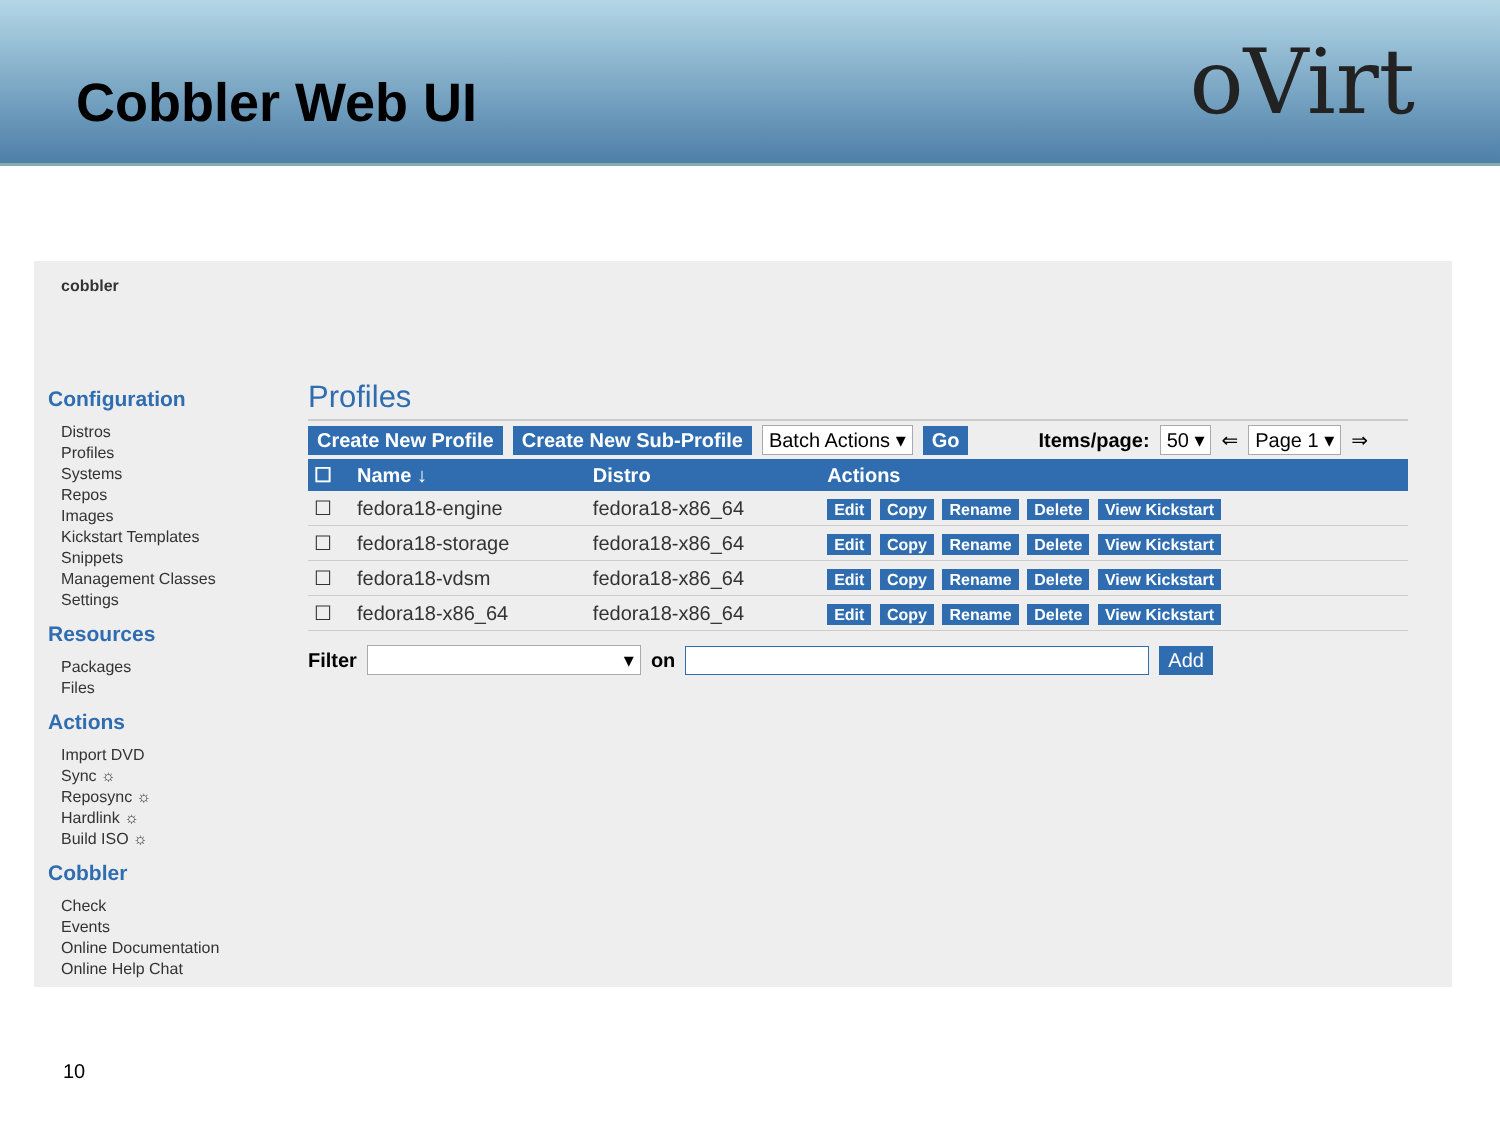Cobbler Web UI
oVirt
cobbler
Configuration
Distros
Profiles
Systems
Repos
Images
Kickstart Templates
Snippets
Management Classes
Settings
Resources
Packages
Files
Actions
Import DVD
Sync ☼
Reposync ☼
Hardlink ☼
Build ISO ☼
Cobbler
Check
Events
Online Documentation
Online Help Chat
Profiles
Create New Profile Create New Sub-Profile Batch Actions ▾ Go Items/page: 50 ▾ ⇐ Page 1 ▾ ⇒
| ☐ | Name ↓ | Distro | Actions |
| --- | --- | --- | --- |
| ☐ | fedora18-engine | fedora18-x86_64 | Edit Copy Rename Delete View Kickstart |
| ☐ | fedora18-storage | fedora18-x86_64 | Edit Copy Rename Delete View Kickstart |
| ☐ | fedora18-vdsm | fedora18-x86_64 | Edit Copy Rename Delete View Kickstart |
| ☐ | fedora18-x86_64 | fedora18-x86_64 | Edit Copy Rename Delete View Kickstart |
Filter ▾ on Add
10